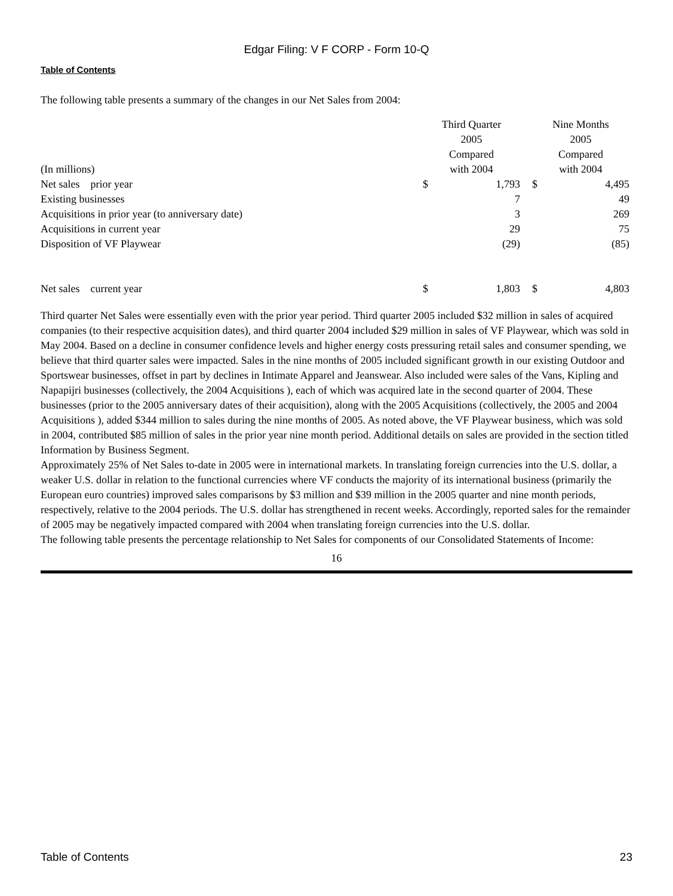Edgar Filing: V F CORP - Form 10-Q
Table of Contents
The following table presents a summary of the changes in our Net Sales from 2004:
| (In millions) | Third Quarter 2005 Compared with 2004 | | | Nine Months 2005 Compared with 2004 | |
| --- | --- | --- | --- | --- | --- |
| Net sales prior year | $ | 1,793 | | $ | 4,495 |
| Existing businesses | | 7 | | | 49 |
| Acquisitions in prior year (to anniversary date) | | 3 | | | 269 |
| Acquisitions in current year | | 29 | | | 75 |
| Disposition of VF Playwear | | (29) | | | (85) |
| Net sales current year | $ | 1,803 | | $ | 4,803 |
Third quarter Net Sales were essentially even with the prior year period. Third quarter 2005 included $32 million in sales of acquired companies (to their respective acquisition dates), and third quarter 2004 included $29 million in sales of VF Playwear, which was sold in May 2004. Based on a decline in consumer confidence levels and higher energy costs pressuring retail sales and consumer spending, we believe that third quarter sales were impacted. Sales in the nine months of 2005 included significant growth in our existing Outdoor and Sportswear businesses, offset in part by declines in Intimate Apparel and Jeanswear. Also included were sales of the Vans, Kipling and Napapijri businesses (collectively, the 2004 Acquisitions ), each of which was acquired late in the second quarter of 2004. These businesses (prior to the 2005 anniversary dates of their acquisition), along with the 2005 Acquisitions (collectively, the 2005 and 2004 Acquisitions ), added $344 million to sales during the nine months of 2005. As noted above, the VF Playwear business, which was sold in 2004, contributed $85 million of sales in the prior year nine month period. Additional details on sales are provided in the section titled Information by Business Segment.
Approximately 25% of Net Sales to-date in 2005 were in international markets. In translating foreign currencies into the U.S. dollar, a weaker U.S. dollar in relation to the functional currencies where VF conducts the majority of its international business (primarily the European euro countries) improved sales comparisons by $3 million and $39 million in the 2005 quarter and nine month periods, respectively, relative to the 2004 periods. The U.S. dollar has strengthened in recent weeks. Accordingly, reported sales for the remainder of 2005 may be negatively impacted compared with 2004 when translating foreign currencies into the U.S. dollar.
The following table presents the percentage relationship to Net Sales for components of our Consolidated Statements of Income:
16
Table of Contents 23